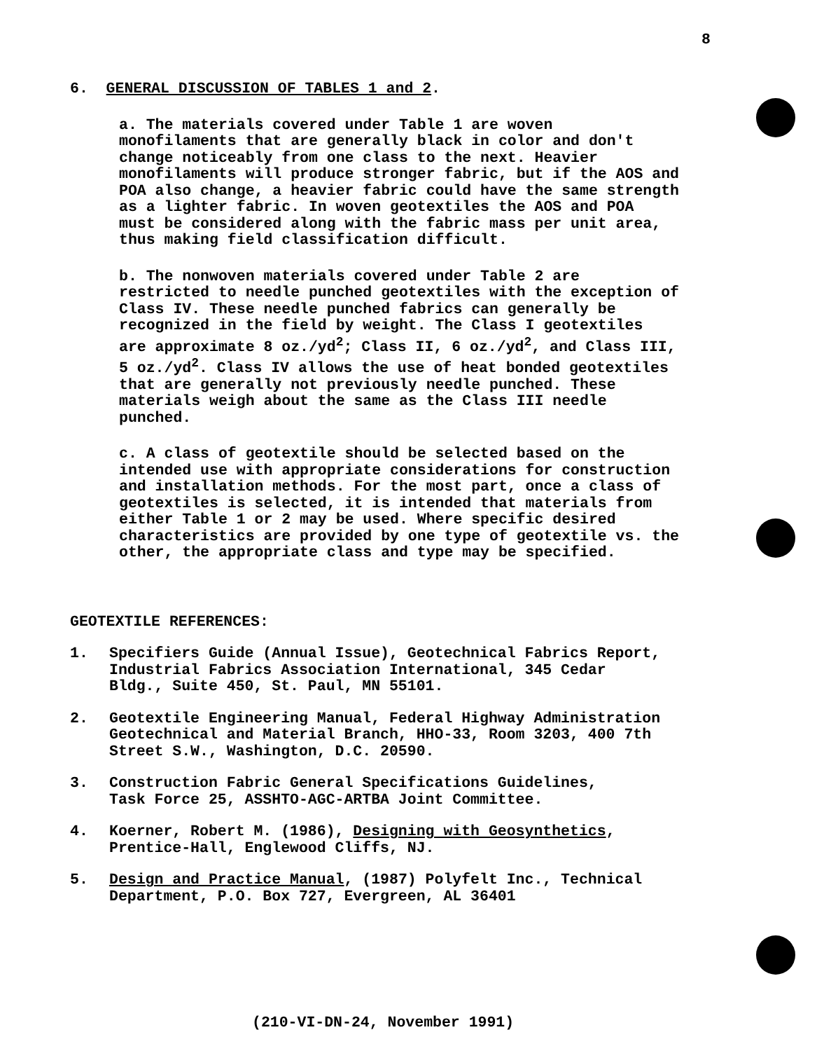8
6. GENERAL DISCUSSION OF TABLES 1 and 2.
a. The materials covered under Table 1 are woven monofilaments that are generally black in color and don't change noticeably from one class to the next. Heavier monofilaments will produce stronger fabric, but if the AOS and POA also change, a heavier fabric could have the same strength as a lighter fabric. In woven geotextiles the AOS and POA must be considered along with the fabric mass per unit area, thus making field classification difficult.
b. The nonwoven materials covered under Table 2 are restricted to needle punched geotextiles with the exception of Class IV. These needle punched fabrics can generally be recognized in the field by weight. The Class I geotextiles are approximate 8 oz./yd<sup>2</sup>; Class II, 6 oz./yd<sup>2</sup>, and Class III, 5 oz./yd<sup>2</sup>. Class IV allows the use of heat bonded geotextiles that are generally not previously needle punched. These materials weigh about the same as the Class III needle punched.
c. A class of geotextile should be selected based on the intended use with appropriate considerations for construction and installation methods. For the most part, once a class of geotextiles is selected, it is intended that materials from either Table 1 or 2 may be used. Where specific desired characteristics are provided by one type of geotextile vs. the other, the appropriate class and type may be specified.
GEOTEXTILE REFERENCES:
1. Specifiers Guide (Annual Issue), Geotechnical Fabrics Report, Industrial Fabrics Association International, 345 Cedar Bldg., Suite 450, St. Paul, MN 55101.
2. Geotextile Engineering Manual, Federal Highway Administration Geotechnical and Material Branch, HHO-33, Room 3203, 400 7th Street S.W., Washington, D.C. 20590.
3. Construction Fabric General Specifications Guidelines, Task Force 25, ASSHTO-AGC-ARTBA Joint Committee.
4. Koerner, Robert M. (1986), Designing with Geosynthetics, Prentice-Hall, Englewood Cliffs, NJ.
5. Design and Practice Manual, (1987) Polyfelt Inc., Technical Department, P.O. Box 727, Evergreen, AL 36401
(210-VI-DN-24, November 1991)